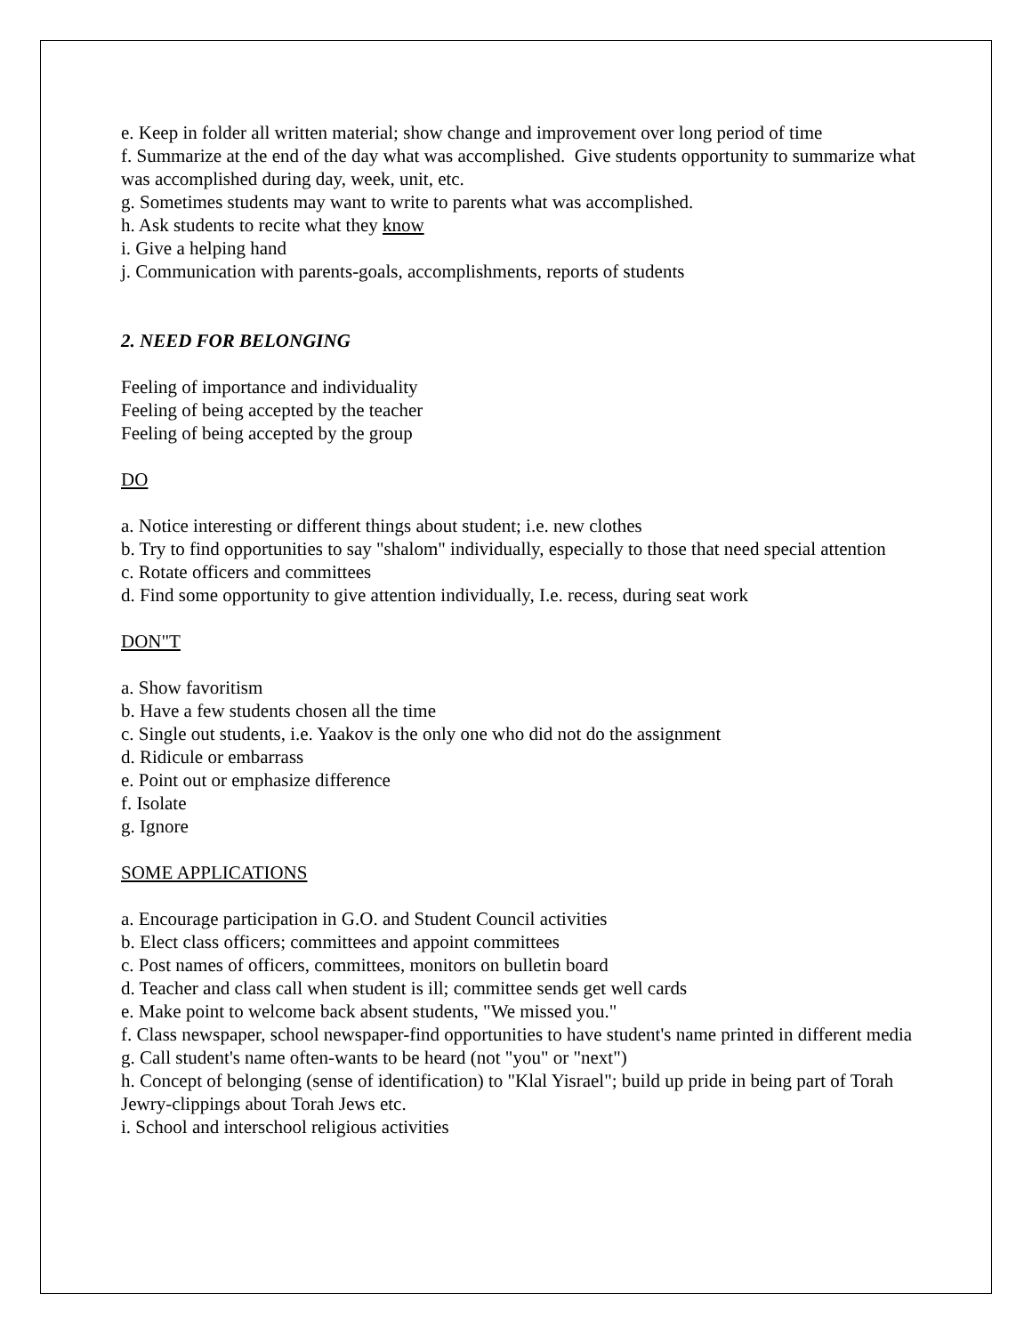e. Keep in folder all written material; show change and improvement over long period of time
f. Summarize at the end of the day what was accomplished. Give students opportunity to summarize what was accomplished during day, week, unit, etc.
g. Sometimes students may want to write to parents what was accomplished.
h. Ask students to recite what they know
i. Give a helping hand
j. Communication with parents-goals, accomplishments, reports of students
2. NEED FOR BELONGING
Feeling of importance and individuality
Feeling of being accepted by the teacher
Feeling of being accepted by the group
DO
a. Notice interesting or different things about student; i.e. new clothes
b. Try to find opportunities to say "shalom" individually, especially to those that need special attention
c. Rotate officers and committees
d. Find some opportunity to give attention individually, I.e. recess, during seat work
DON"T
a. Show favoritism
b. Have a few students chosen all the time
c. Single out students, i.e. Yaakov is the only one who did not do the assignment
d. Ridicule or embarrass
e. Point out or emphasize difference
f. Isolate
g. Ignore
SOME APPLICATIONS
a. Encourage participation in G.O. and Student Council activities
b. Elect class officers; committees and appoint committees
c. Post names of officers, committees, monitors on bulletin board
d. Teacher and class call when student is ill; committee sends get well cards
e. Make point to welcome back absent students, "We missed you."
f. Class newspaper, school newspaper-find opportunities to have student's name printed in different media
g. Call student's name often-wants to be heard (not "you" or "next")
h. Concept of belonging (sense of identification) to "Klal Yisrael"; build up pride in being part of Torah Jewry-clippings about Torah Jews etc.
i. School and interschool religious activities